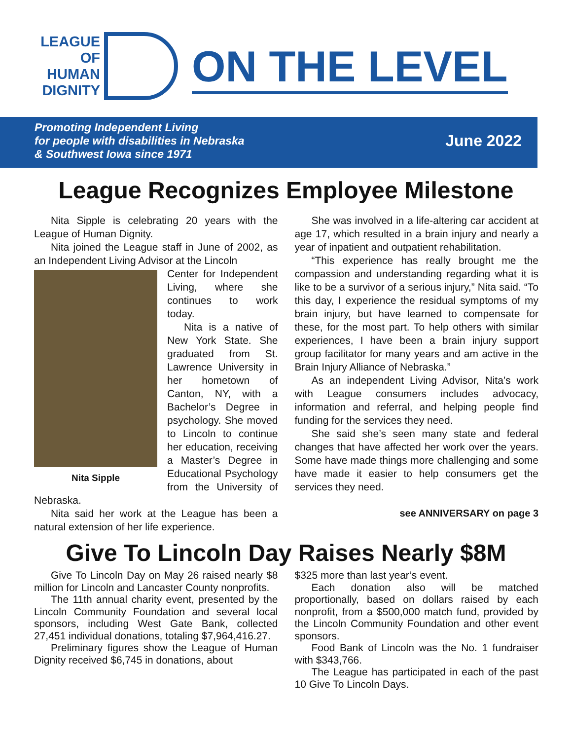LEAGUE
OF
HUMAN
DIGNITY
ON THE LEVEL
Promoting Independent Living
for people with disabilities in Nebraska
& Southwest Iowa since 1971 June 2022
League Recognizes Employee Milestone
Nita Sipple is celebrating 20 years with the League of Human Dignity.
Nita joined the League staff in June of 2002, as an Independent Living Advisor at the Lincoln
Nita Sipple
Center for Independent Living, where she continues to work today.
Nita is a native of New York State. She graduated from St. Lawrence University in her hometown of Canton, NY, with a Bachelor’s Degree in psychology. She moved to Lincoln to continue her education, receiving a Master’s Degree in Educational Psychology from the University of Nebraska.
Nita said her work at the League has been a natural extension of her life experience.
She was involved in a life-altering car accident at age 17, which resulted in a brain injury and nearly a year of inpatient and outpatient rehabilitation.
“This experience has really brought me the compassion and understanding regarding what it is like to be a survivor of a serious injury,” Nita said. “To this day, I experience the residual symptoms of my brain injury, but have learned to compensate for these, for the most part. To help others with similar experiences, I have been a brain injury support group facilitator for many years and am active in the Brain Injury Alliance of Nebraska.”
As an independent Living Advisor, Nita’s work with League consumers includes advocacy, information and referral, and helping people find funding for the services they need.
She said she’s seen many state and federal changes that have affected her work over the years. Some have made things more challenging and some have made it easier to help consumers get the services they need.
see ANNIVERSARY on page 3
Give To Lincoln Day Raises Nearly $8M
Give To Lincoln Day on May 26 raised nearly $8 million for Lincoln and Lancaster County nonprofits.
The 11th annual charity event, presented by the Lincoln Community Foundation and several local sponsors, including West Gate Bank, collected 27,451 individual donations, totaling $7,964,416.27.
Preliminary figures show the League of Human Dignity received $6,745 in donations, about
$325 more than last year’s event.
Each donation also will be matched proportionally, based on dollars raised by each nonprofit, from a $500,000 match fund, provided by the Lincoln Community Foundation and other event sponsors.
Food Bank of Lincoln was the No. 1 fundraiser with $343,766.
The League has participated in each of the past 10 Give To Lincoln Days.